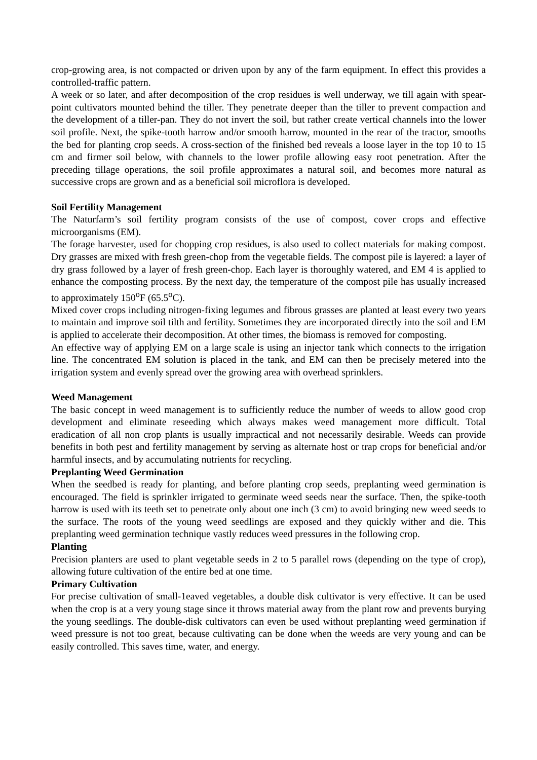crop-growing area, is not compacted or driven upon by any of the farm equipment. In effect this provides a controlled-traffic pattern.
A week or so later, and after decomposition of the crop residues is well underway, we till again with spear-point cultivators mounted behind the tiller. They penetrate deeper than the tiller to prevent compaction and the development of a tiller-pan. They do not invert the soil, but rather create vertical channels into the lower soil profile. Next, the spike-tooth harrow and/or smooth harrow, mounted in the rear of the tractor, smooths the bed for planting crop seeds. A cross-section of the finished bed reveals a loose layer in the top 10 to 15 cm and firmer soil below, with channels to the lower profile allowing easy root penetration. After the preceding tillage operations, the soil profile approximates a natural soil, and becomes more natural as successive crops are grown and as a beneficial soil microflora is developed.
Soil Fertility Management
The Naturfarm’s soil fertility program consists of the use of compost, cover crops and effective microorganisms (EM).
The forage harvester, used for chopping crop residues, is also used to collect materials for making compost. Dry grasses are mixed with fresh green-chop from the vegetable fields. The compost pile is layered: a layer of dry grass followed by a layer of fresh green-chop. Each layer is thoroughly watered, and EM 4 is applied to enhance the composting process. By the next day, the temperature of the compost pile has usually increased to approximately 150<sup>o</sup>F (65.5<sup>o</sup>C).
Mixed cover crops including nitrogen-fixing legumes and fibrous grasses are planted at least every two years to maintain and improve soil tilth and fertility. Sometimes they are incorporated directly into the soil and EM is applied to accelerate their decomposition. At other times, the biomass is removed for composting.
An effective way of applying EM on a large scale is using an injector tank which connects to the irrigation line. The concentrated EM solution is placed in the tank, and EM can then be precisely metered into the irrigation system and evenly spread over the growing area with overhead sprinklers.
Weed Management
The basic concept in weed management is to sufficiently reduce the number of weeds to allow good crop development and eliminate reseeding which always makes weed management more difficult. Total eradication of all non crop plants is usually impractical and not necessarily desirable. Weeds can provide benefits in both pest and fertility management by serving as alternate host or trap crops for beneficial and/or harmful insects, and by accumulating nutrients for recycling.
Preplanting Weed Germination
When the seedbed is ready for planting, and before planting crop seeds, preplanting weed germination is encouraged. The field is sprinkler irrigated to germinate weed seeds near the surface. Then, the spike-tooth harrow is used with its teeth set to penetrate only about one inch (3 cm) to avoid bringing new weed seeds to the surface. The roots of the young weed seedlings are exposed and they quickly wither and die. This preplanting weed germination technique vastly reduces weed pressures in the following crop.
Planting
Precision planters are used to plant vegetable seeds in 2 to 5 parallel rows (depending on the type of crop), allowing future cultivation of the entire bed at one time.
Primary Cultivation
For precise cultivation of small-1eaved vegetables, a double disk cultivator is very effective. It can be used when the crop is at a very young stage since it throws material away from the plant row and prevents burying the young seedlings. The double-disk cultivators can even be used without preplanting weed germination if weed pressure is not too great, because cultivating can be done when the weeds are very young and can be easily controlled. This saves time, water, and energy.